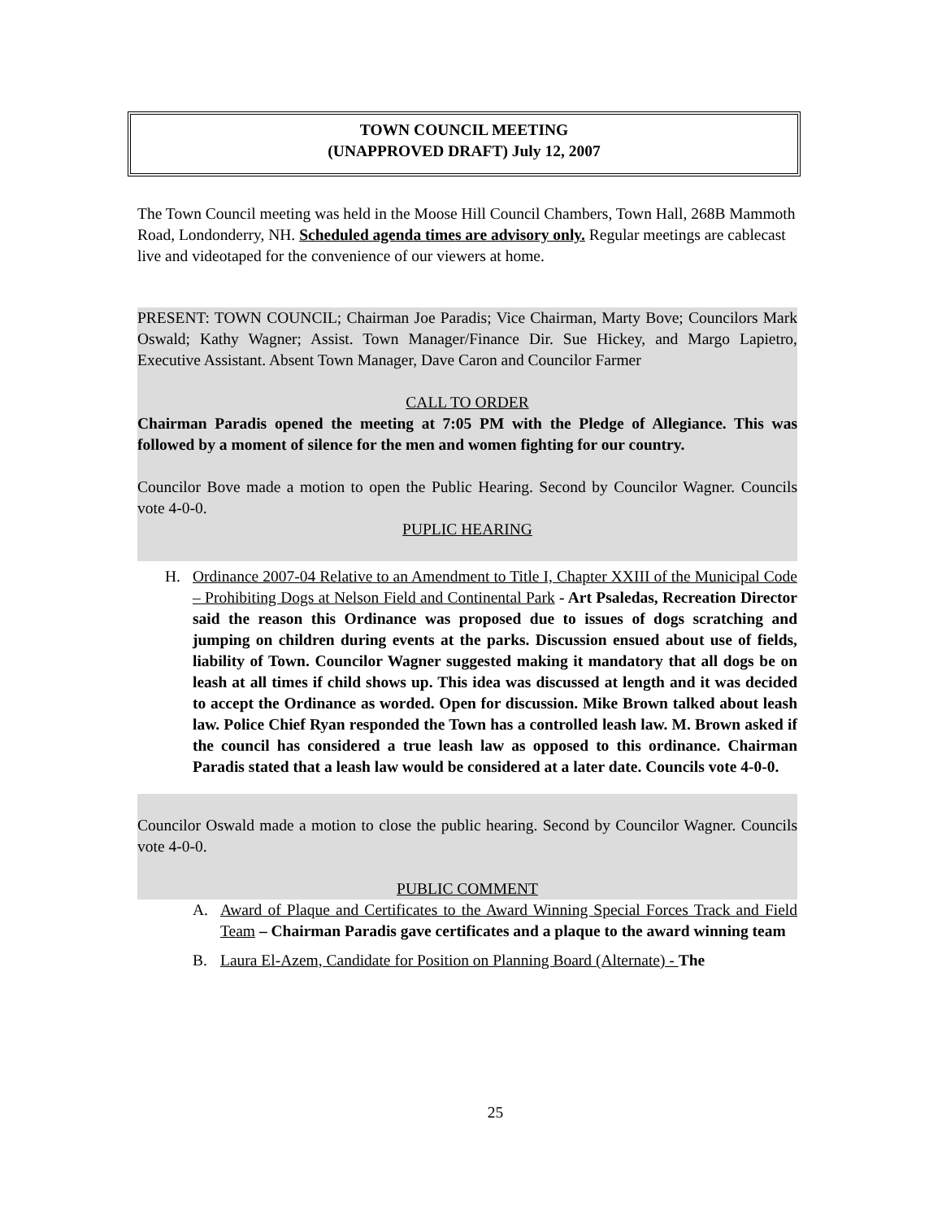TOWN COUNCIL MEETING
(UNAPPROVED DRAFT) July 12, 2007
The Town Council meeting was held in the Moose Hill Council Chambers, Town Hall, 268B Mammoth Road, Londonderry, NH. Scheduled agenda times are advisory only. Regular meetings are cablecast live and videotaped for the convenience of our viewers at home.
PRESENT: TOWN COUNCIL; Chairman Joe Paradis; Vice Chairman, Marty Bove; Councilors Mark Oswald; Kathy Wagner; Assist. Town Manager/Finance Dir. Sue Hickey, and Margo Lapietro, Executive Assistant. Absent Town Manager, Dave Caron and Councilor Farmer
CALL TO ORDER
Chairman Paradis opened the meeting at 7:05 PM with the Pledge of Allegiance. This was followed by a moment of silence for the men and women fighting for our country.
Councilor Bove made a motion to open the Public Hearing. Second by Councilor Wagner. Councils vote 4-0-0.
PUPLIC HEARING
H. Ordinance 2007-04 Relative to an Amendment to Title I, Chapter XXIII of the Municipal Code – Prohibiting Dogs at Nelson Field and Continental Park - Art Psaledas, Recreation Director said the reason this Ordinance was proposed due to issues of dogs scratching and jumping on children during events at the parks. Discussion ensued about use of fields, liability of Town. Councilor Wagner suggested making it mandatory that all dogs be on leash at all times if child shows up. This idea was discussed at length and it was decided to accept the Ordinance as worded. Open for discussion. Mike Brown talked about leash law. Police Chief Ryan responded the Town has a controlled leash law. M. Brown asked if the council has considered a true leash law as opposed to this ordinance. Chairman Paradis stated that a leash law would be considered at a later date. Councils vote 4-0-0.
Councilor Oswald made a motion to close the public hearing. Second by Councilor Wagner. Councils vote 4-0-0.
PUBLIC COMMENT
A. Award of Plaque and Certificates to the Award Winning Special Forces Track and Field Team – Chairman Paradis gave certificates and a plaque to the award winning team
B. Laura El-Azem, Candidate for Position on Planning Board (Alternate) - The
25